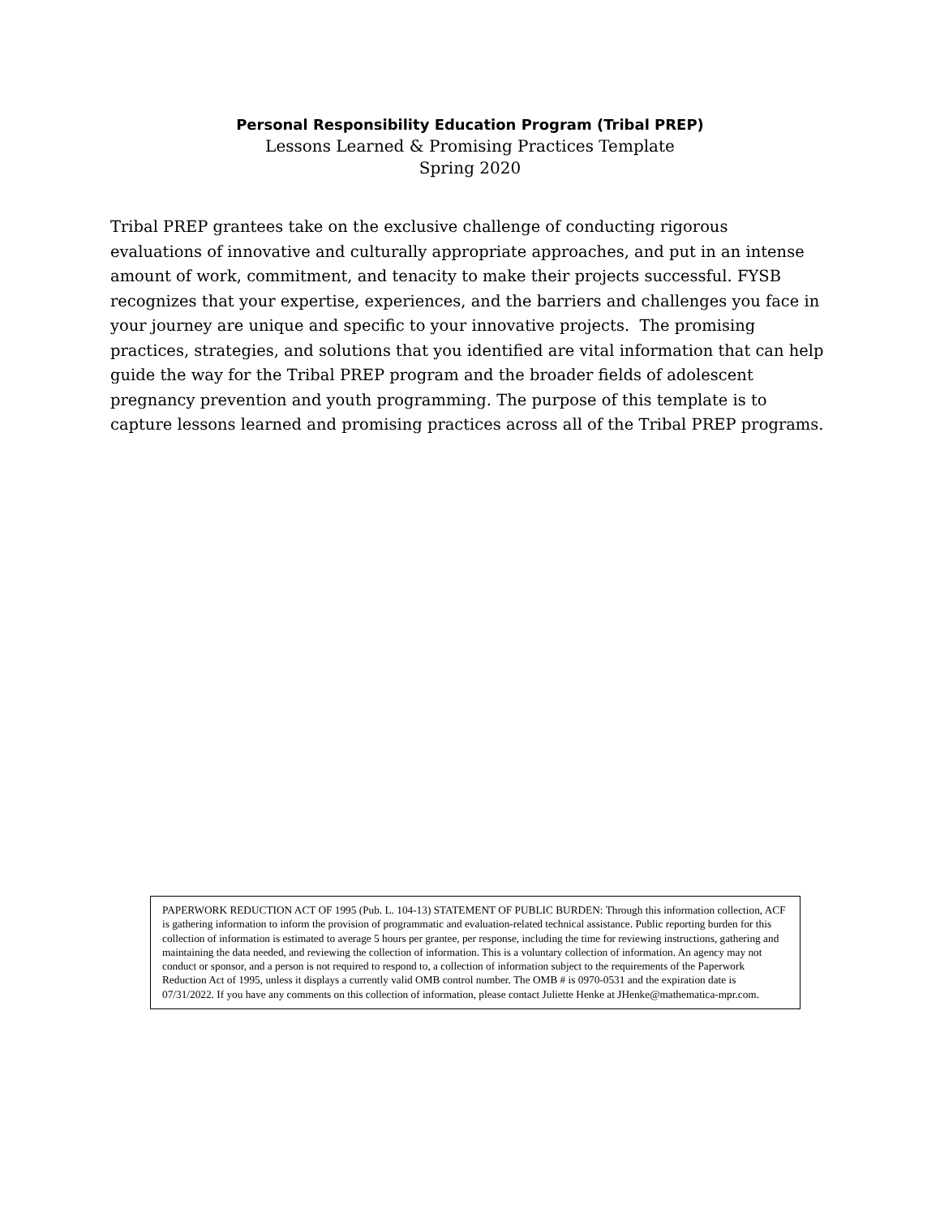Personal Responsibility Education Program (Tribal PREP)
Lessons Learned & Promising Practices Template
Spring 2020
Tribal PREP grantees take on the exclusive challenge of conducting rigorous evaluations of innovative and culturally appropriate approaches, and put in an intense amount of work, commitment, and tenacity to make their projects successful. FYSB recognizes that your expertise, experiences, and the barriers and challenges you face in your journey are unique and specific to your innovative projects. The promising practices, strategies, and solutions that you identified are vital information that can help guide the way for the Tribal PREP program and the broader fields of adolescent pregnancy prevention and youth programming. The purpose of this template is to capture lessons learned and promising practices across all of the Tribal PREP programs.
PAPERWORK REDUCTION ACT OF 1995 (Pub. L. 104-13) STATEMENT OF PUBLIC BURDEN: Through this information collection, ACF is gathering information to inform the provision of programmatic and evaluation-related technical assistance. Public reporting burden for this collection of information is estimated to average 5 hours per grantee, per response, including the time for reviewing instructions, gathering and maintaining the data needed, and reviewing the collection of information. This is a voluntary collection of information. An agency may not conduct or sponsor, and a person is not required to respond to, a collection of information subject to the requirements of the Paperwork Reduction Act of 1995, unless it displays a currently valid OMB control number. The OMB # is 0970-0531 and the expiration date is 07/31/2022. If you have any comments on this collection of information, please contact Juliette Henke at JHenke@mathematica-mpr.com.